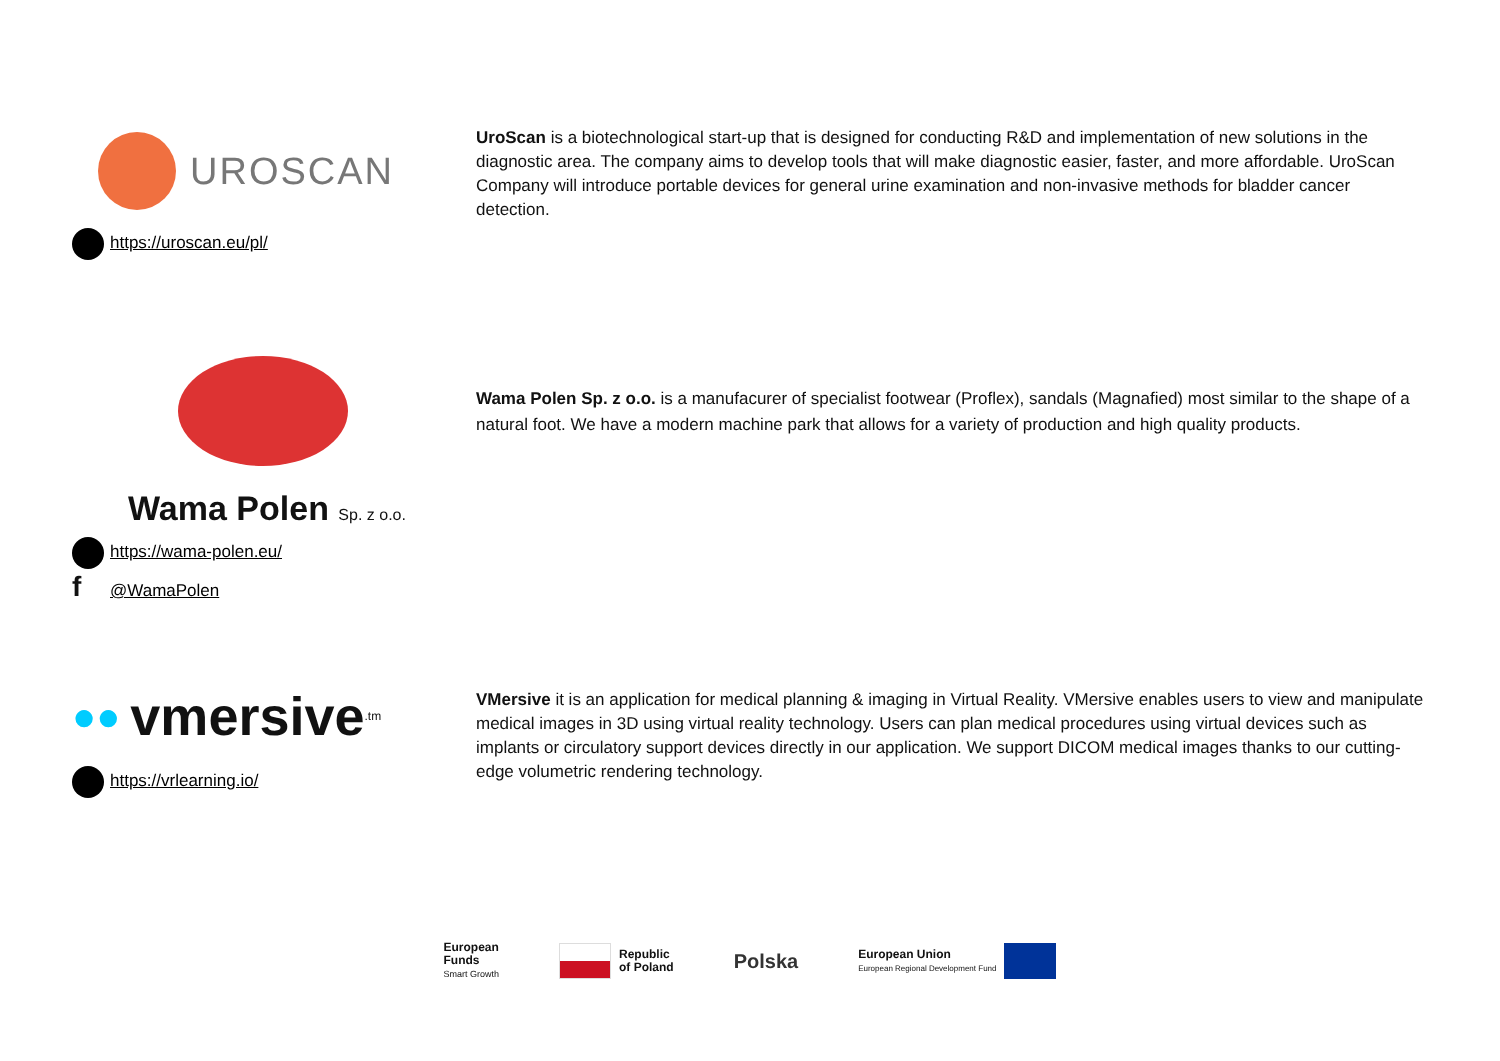UROSCAN
https://uroscan.eu/pl/
UroScan is a biotechnological start-up that is designed for conducting R&D and implementation of new solutions in the diagnostic area. The company aims to develop tools that will make diagnostic easier, faster, and more affordable. UroScan Company will introduce portable devices for general urine examination and non-invasive methods for bladder cancer detection.
Wama Polen Sp. z o.o.
https://wama-polen.eu/
f @WamaPolen
Wama Polen Sp. z o.o. is a manufacurer of specialist footwear (Proflex), sandals (Magnafied) most similar to the shape of a natural foot. We have a modern machine park that allows for a variety of production and high quality products.
●● vmersive<sup>.tm</sup>
https://vrlearning.io/
VMersive it is an application for medical planning & imaging in Virtual Reality. VMersive enables users to view and manipulate medical images in 3D using virtual reality technology. Users can plan medical procedures using virtual devices such as implants or circulatory support devices directly in our application. We support DICOM medical images thanks to our cutting-edge volumetric rendering technology.
European
Funds
Smart Growth
Republic
of Poland
Polska
European Union
European Regional Development Fund